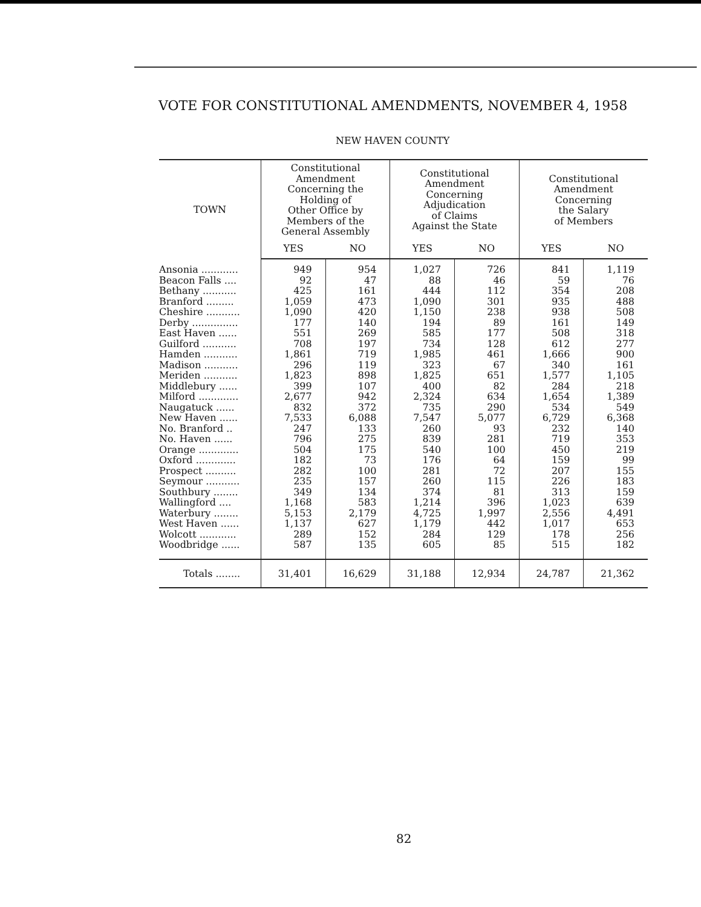VOTE FOR CONSTITUTIONAL AMENDMENTS, NOVEMBER 4, 1958
NEW HAVEN COUNTY
| TOWN | Constitutional Amendment Concerning the Holding of Other Office by Members of the General Assembly | | Constitutional Amendment Concerning Adjudication of Claims Against the State | | Constitutional Amendment Concerning the Salary of Members | |
| --- | --- | --- | --- | --- | --- | --- |
| | YES | NO | YES | NO | YES | NO |
| Ansonia ............ | 949 | 954 | 1,027 | 726 | 841 | 1,119 |
| Beacon Falls .... | 92 | 47 | 88 | 46 | 59 | 76 |
| Bethany ........... | 425 | 161 | 444 | 112 | 354 | 208 |
| Branford ......... | 1,059 | 473 | 1,090 | 301 | 935 | 488 |
| Cheshire ........... | 1,090 | 420 | 1,150 | 238 | 938 | 508 |
| Derby ............... | 177 | 140 | 194 | 89 | 161 | 149 |
| East Haven ...... | 551 | 269 | 585 | 177 | 508 | 318 |
| Guilford ........... | 708 | 197 | 734 | 128 | 612 | 277 |
| Hamden ........... | 1,861 | 719 | 1,985 | 461 | 1,666 | 900 |
| Madison ........... | 296 | 119 | 323 | 67 | 340 | 161 |
| Meriden ........... | 1,823 | 898 | 1,825 | 651 | 1,577 | 1,105 |
| Middlebury ...... | 399 | 107 | 400 | 82 | 284 | 218 |
| Milford ............. | 2,677 | 942 | 2,324 | 634 | 1,654 | 1,389 |
| Naugatuck ...... | 832 | 372 | 735 | 290 | 534 | 549 |
| New Haven ...... | 7,533 | 6,088 | 7,547 | 5,077 | 6,729 | 6,368 |
| No. Branford .. | 247 | 133 | 260 | 93 | 232 | 140 |
| No. Haven ...... | 796 | 275 | 839 | 281 | 719 | 353 |
| Orange ............. | 504 | 175 | 540 | 100 | 450 | 219 |
| Oxford ............. | 182 | 73 | 176 | 64 | 159 | 99 |
| Prospect .......... | 282 | 100 | 281 | 72 | 207 | 155 |
| Seymour ........... | 235 | 157 | 260 | 115 | 226 | 183 |
| Southbury ........ | 349 | 134 | 374 | 81 | 313 | 159 |
| Wallingford .... | 1,168 | 583 | 1,214 | 396 | 1,023 | 639 |
| Waterbury ........ | 5,153 | 2,179 | 4,725 | 1,997 | 2,556 | 4,491 |
| West Haven ...... | 1,137 | 627 | 1,179 | 442 | 1,017 | 653 |
| Wolcott ............ | 289 | 152 | 284 | 129 | 178 | 256 |
| Woodbridge ...... | 587 | 135 | 605 | 85 | 515 | 182 |
| Totals ........ | 31,401 | 16,629 | 31,188 | 12,934 | 24,787 | 21,362 |
82